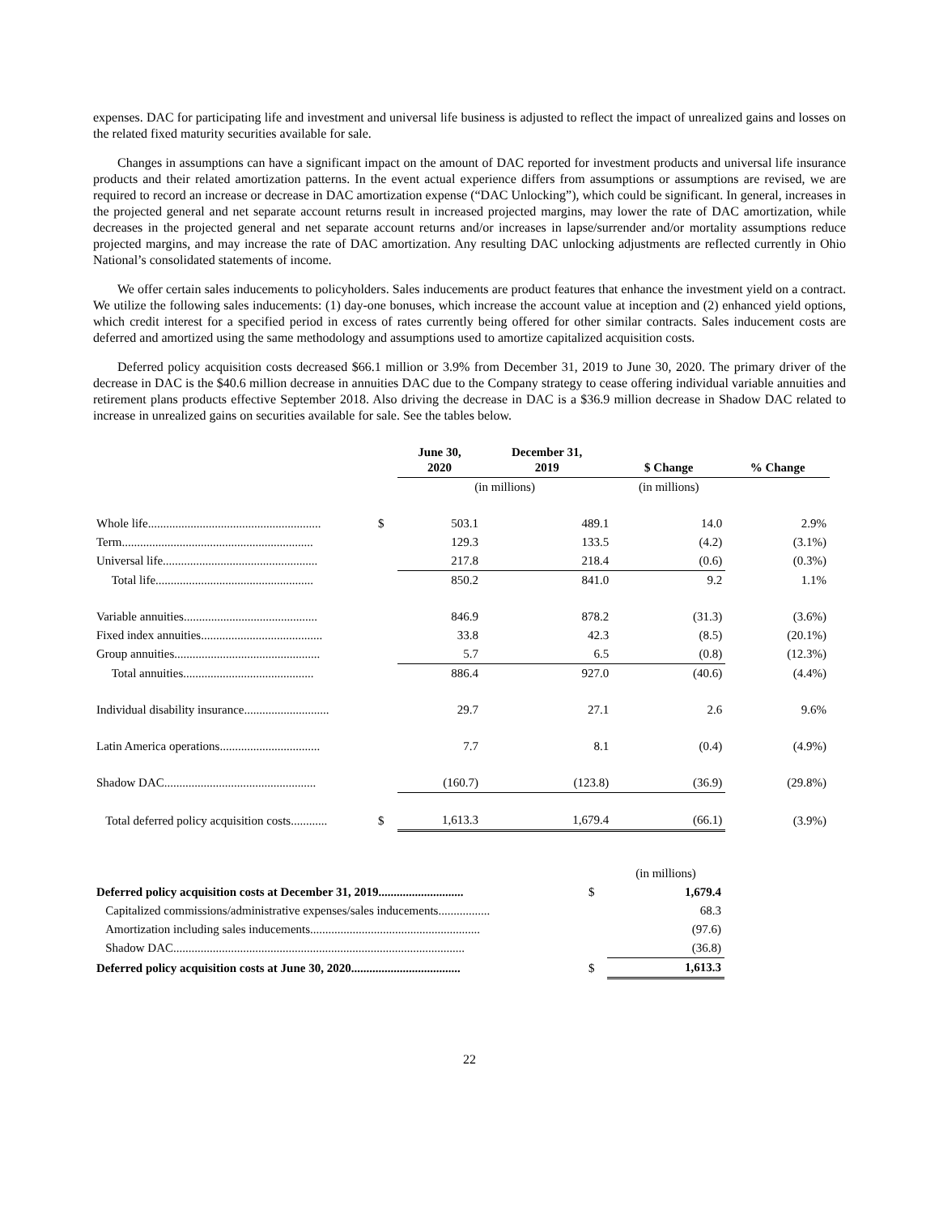expenses. DAC for participating life and investment and universal life business is adjusted to reflect the impact of unrealized gains and losses on the related fixed maturity securities available for sale.
Changes in assumptions can have a significant impact on the amount of DAC reported for investment products and universal life insurance products and their related amortization patterns. In the event actual experience differs from assumptions or assumptions are revised, we are required to record an increase or decrease in DAC amortization expense (“DAC Unlocking”), which could be significant. In general, increases in the projected general and net separate account returns result in increased projected margins, may lower the rate of DAC amortization, while decreases in the projected general and net separate account returns and/or increases in lapse/surrender and/or mortality assumptions reduce projected margins, and may increase the rate of DAC amortization. Any resulting DAC unlocking adjustments are reflected currently in Ohio National’s consolidated statements of income.
We offer certain sales inducements to policyholders. Sales inducements are product features that enhance the investment yield on a contract. We utilize the following sales inducements: (1) day-one bonuses, which increase the account value at inception and (2) enhanced yield options, which credit interest for a specified period in excess of rates currently being offered for other similar contracts. Sales inducement costs are deferred and amortized using the same methodology and assumptions used to amortize capitalized acquisition costs.
Deferred policy acquisition costs decreased $66.1 million or 3.9% from December 31, 2019 to June 30, 2020. The primary driver of the decrease in DAC is the $40.6 million decrease in annuities DAC due to the Company strategy to cease offering individual variable annuities and retirement plans products effective September 2018. Also driving the decrease in DAC is a $36.9 million decrease in Shadow DAC related to increase in unrealized gains on securities available for sale. See the tables below.
| | | June 30, 2020 | December 31, 2019 | $ Change | % Change |
| --- | --- | --- | --- | --- | --- |
| | | (in millions) | | (in millions) | |
| Whole life......................................................... | $ | 503.1 | 489.1 | 14.0 | 2.9% |
| Term............................................................... | | 129.3 | 133.5 | (4.2) | (3.1%) |
| Universal life................................................... | | 217.8 | 218.4 | (0.6) | (0.3%) |
| Total life.................................................... | | 850.2 | 841.0 | 9.2 | 1.1% |
| Variable annuities............................................ | | 846.9 | 878.2 | (31.3) | (3.6%) |
| Fixed index annuities........................................ | | 33.8 | 42.3 | (8.5) | (20.1%) |
| Group annuities................................................ | | 5.7 | 6.5 | (0.8) | (12.3%) |
| Total annuities........................................... | | 886.4 | 927.0 | (40.6) | (4.4%) |
| Individual disability insurance............................ | | 29.7 | 27.1 | 2.6 | 9.6% |
| Latin America operations................................. | | 7.7 | 8.1 | (0.4) | (4.9%) |
| Shadow DAC.................................................. | | (160.7) | (123.8) | (36.9) | (29.8%) |
| Total deferred policy acquisition costs............ | $ | 1,613.3 | 1,679.4 | (66.1) | (3.9%) |
| | | (in millions) |
| Deferred policy acquisition costs at December 31, 2019............................ | $ | 1,679.4 |
| Capitalized commissions/administrative expenses/sales inducements................. | | 68.3 |
| Amortization including sales inducements........................................................ | | (97.6) |
| Shadow DAC................................................................................................ | | (36.8) |
| Deferred policy acquisition costs at June 30, 2020.................................... | $ | 1,613.3 |
22